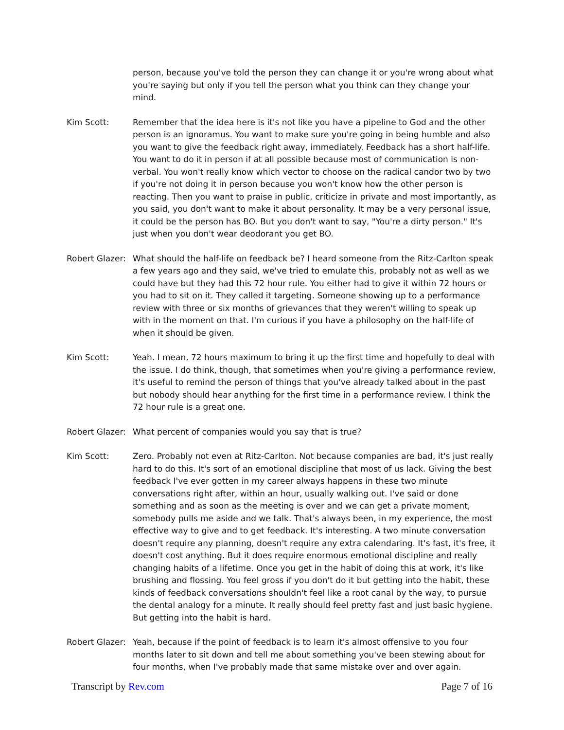person, because you've told the person they can change it or you're wrong about what you're saying but only if you tell the person what you think can they change your mind.
Kim Scott: Remember that the idea here is it's not like you have a pipeline to God and the other person is an ignoramus. You want to make sure you're going in being humble and also you want to give the feedback right away, immediately. Feedback has a short half-life. You want to do it in person if at all possible because most of communication is non-verbal. You won't really know which vector to choose on the radical candor two by two if you're not doing it in person because you won't know how the other person is reacting. Then you want to praise in public, criticize in private and most importantly, as you said, you don't want to make it about personality. It may be a very personal issue, it could be the person has BO. But you don't want to say, "You're a dirty person." It's just when you don't wear deodorant you get BO.
Robert Glazer:
What should the half-life on feedback be? I heard someone from the Ritz-Carlton speak a few years ago and they said, we've tried to emulate this, probably not as well as we could have but they had this 72 hour rule. You either had to give it within 72 hours or you had to sit on it. They called it targeting. Someone showing up to a performance review with three or six months of grievances that they weren't willing to speak up with in the moment on that. I'm curious if you have a philosophy on the half-life of when it should be given.
Kim Scott: Yeah. I mean, 72 hours maximum to bring it up the first time and hopefully to deal with the issue. I do think, though, that sometimes when you're giving a performance review, it's useful to remind the person of things that you've already talked about in the past but nobody should hear anything for the first time in a performance review. I think the 72 hour rule is a great one.
Robert Glazer:
What percent of companies would you say that is true?
Kim Scott: Zero. Probably not even at Ritz-Carlton. Not because companies are bad, it's just really hard to do this. It's sort of an emotional discipline that most of us lack. Giving the best feedback I've ever gotten in my career always happens in these two minute conversations right after, within an hour, usually walking out. I've said or done something and as soon as the meeting is over and we can get a private moment, somebody pulls me aside and we talk. That's always been, in my experience, the most effective way to give and to get feedback. It's interesting. A two minute conversation doesn't require any planning, doesn't require any extra calendaring. It's fast, it's free, it doesn't cost anything. But it does require enormous emotional discipline and really changing habits of a lifetime. Once you get in the habit of doing this at work, it's like brushing and flossing. You feel gross if you don't do it but getting into the habit, these kinds of feedback conversations shouldn't feel like a root canal by the way, to pursue the dental analogy for a minute. It really should feel pretty fast and just basic hygiene. But getting into the habit is hard.
Robert Glazer:
Yeah, because if the point of feedback is to learn it's almost offensive to you four months later to sit down and tell me about something you've been stewing about for four months, when I've probably made that same mistake over and over again.
Transcript by Rev.com Page 7 of 16